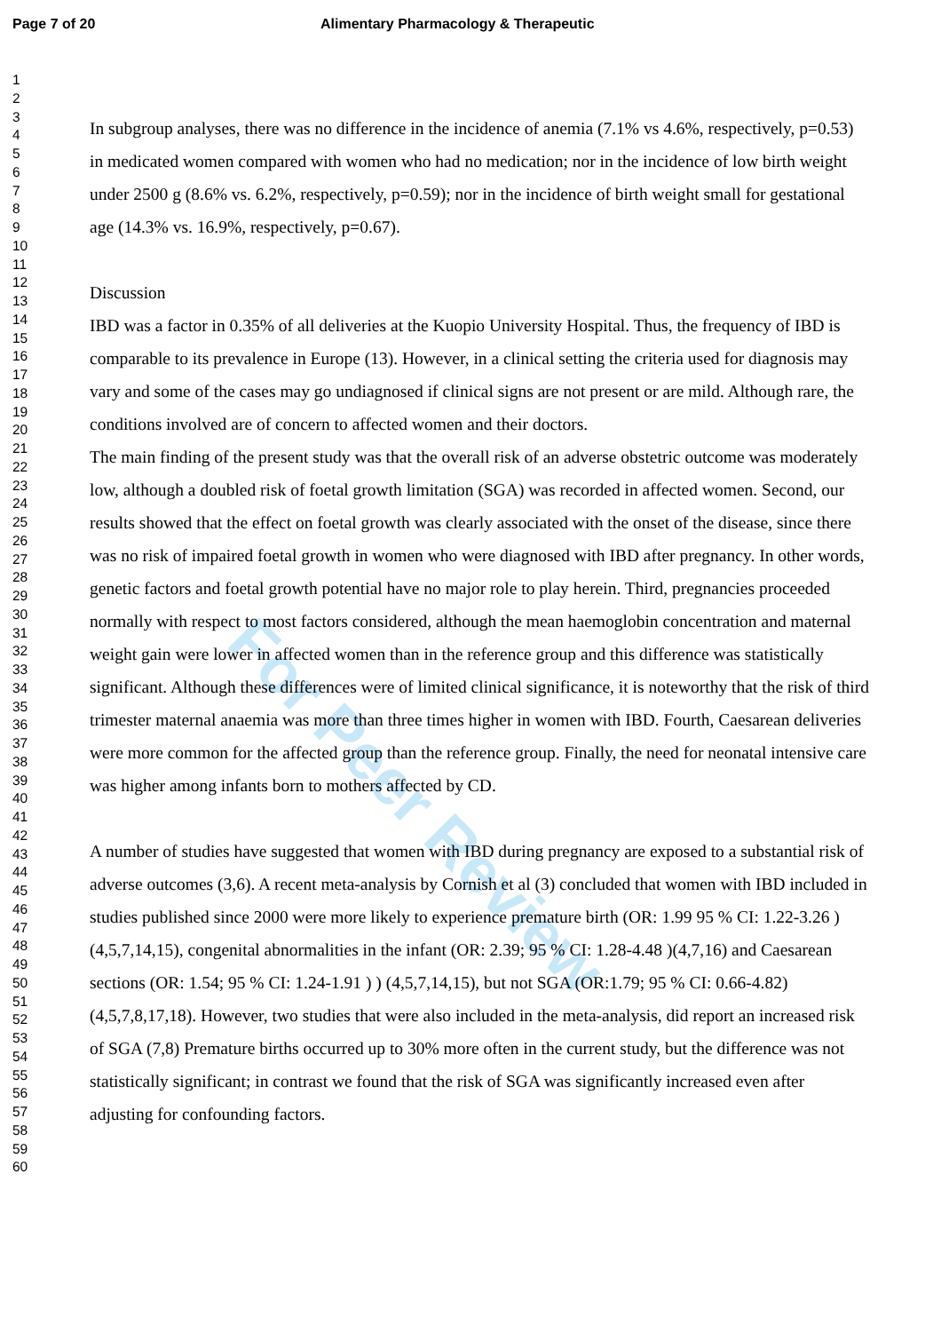Page 7 of 20 Alimentary Pharmacology & Therapeutic
For Peer Review
1
2
3
4
5
6
7
8
9
10
11
12
13
14
15
16
17
18
19
20
21
22
23
24
25
26
27
28
29
30
31
32
33
34
35
36
37
38
39
40
41
42
43
44
45
46
47
48
49
50
51
52
53
54
55
56
57
58
59
60
In subgroup analyses, there was no difference in the incidence of anemia (7.1% vs 4.6%, respectively, p=0.53) in medicated women compared with women who had no medication; nor in the incidence of low birth weight under 2500 g (8.6% vs. 6.2%, respectively, p=0.59); nor in the incidence of birth weight small for gestational age (14.3% vs. 16.9%, respectively, p=0.67).
Discussion
IBD was a factor in 0.35% of all deliveries at the Kuopio University Hospital. Thus, the frequency of IBD is comparable to its prevalence in Europe (13). However, in a clinical setting the criteria used for diagnosis may vary and some of the cases may go undiagnosed if clinical signs are not present or are mild. Although rare, the conditions involved are of concern to affected women and their doctors.
The main finding of the present study was that the overall risk of an adverse obstetric outcome was moderately low, although a doubled risk of foetal growth limitation (SGA) was recorded in affected women. Second, our results showed that the effect on foetal growth was clearly associated with the onset of the disease, since there was no risk of impaired foetal growth in women who were diagnosed with IBD after pregnancy. In other words, genetic factors and foetal growth potential have no major role to play herein. Third, pregnancies proceeded normally with respect to most factors considered, although the mean haemoglobin concentration and maternal weight gain were lower in affected women than in the reference group and this difference was statistically significant. Although these differences were of limited clinical significance, it is noteworthy that the risk of third trimester maternal anaemia was more than three times higher in women with IBD. Fourth, Caesarean deliveries were more common for the affected group than the reference group. Finally, the need for neonatal intensive care was higher among infants born to mothers affected by CD.
A number of studies have suggested that women with IBD during pregnancy are exposed to a substantial risk of adverse outcomes (3,6). A recent meta-analysis by Cornish et al (3) concluded that women with IBD included in studies published since 2000 were more likely to experience premature birth (OR: 1.99 95 % CI: 1.22-3.26 )(4,5,7,14,15), congenital abnormalities in the infant (OR: 2.39; 95 % CI: 1.28-4.48 )(4,7,16) and Caesarean sections (OR: 1.54; 95 % CI: 1.24-1.91 ) ) (4,5,7,14,15), but not SGA (OR:1.79; 95 % CI: 0.66-4.82)(4,5,7,8,17,18). However, two studies that were also included in the meta-analysis, did report an increased risk of SGA (7,8) Premature births occurred up to 30% more often in the current study, but the difference was not statistically significant; in contrast we found that the risk of SGA was significantly increased even after adjusting for confounding factors.